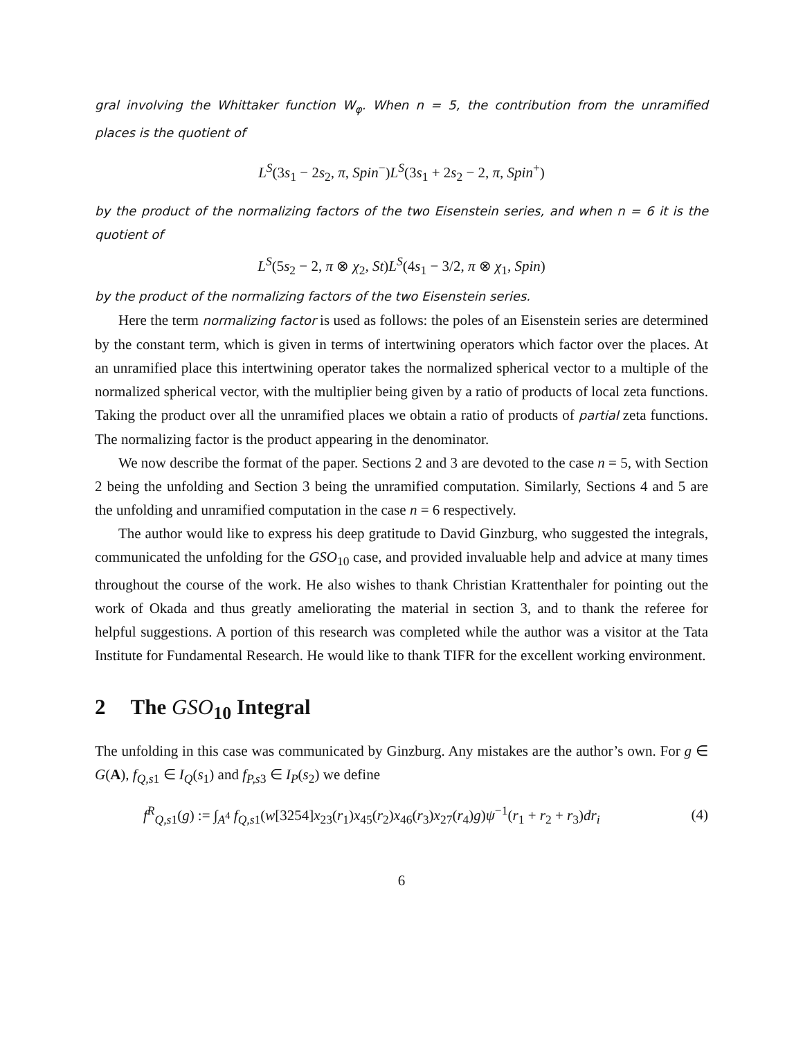gral involving the Whittaker function W<sub>φ</sub>. When n = 5, the contribution from the unramified places is the quotient of
L<sup>S</sup>(3s<sub>1</sub> − 2s<sub>2</sub>, π, Spin<sup>−</sup>)L<sup>S</sup>(3s<sub>1</sub> + 2s<sub>2</sub> − 2, π, Spin<sup>+</sup>)
by the product of the normalizing factors of the two Eisenstein series, and when n = 6 it is the quotient of
L<sup>S</sup>(5s<sub>2</sub> − 2, π ⊗ χ<sub>2</sub>, St)L<sup>S</sup>(4s<sub>1</sub> − 3/2, π ⊗ χ<sub>1</sub>, Spin)
by the product of the normalizing factors of the two Eisenstein series.
Here the term normalizing factor is used as follows: the poles of an Eisenstein series are determined by the constant term, which is given in terms of intertwining operators which factor over the places. At an unramified place this intertwining operator takes the normalized spherical vector to a multiple of the normalized spherical vector, with the multiplier being given by a ratio of products of local zeta functions. Taking the product over all the unramified places we obtain a ratio of products of partial zeta functions. The normalizing factor is the product appearing in the denominator.
We now describe the format of the paper. Sections 2 and 3 are devoted to the case n = 5, with Section 2 being the unfolding and Section 3 being the unramified computation. Similarly, Sections 4 and 5 are the unfolding and unramified computation in the case n = 6 respectively.
The author would like to express his deep gratitude to David Ginzburg, who suggested the integrals, communicated the unfolding for the GSO<sub>10</sub> case, and provided invaluable help and advice at many times throughout the course of the work. He also wishes to thank Christian Krattenthaler for pointing out the work of Okada and thus greatly ameliorating the material in section 3, and to thank the referee for helpful suggestions. A portion of this research was completed while the author was a visitor at the Tata Institute for Fundamental Research. He would like to thank TIFR for the excellent working environment.
2 The GSO<sub>10</sub> Integral
The unfolding in this case was communicated by Ginzburg. Any mistakes are the author’s own. For g ∈ G(A), f<sub>Q,s1</sub> ∈ I<sub>Q</sub>(s<sub>1</sub>) and f<sub>P,s3</sub> ∈ I<sub>P</sub>(s<sub>2</sub>) we define
f<sup>R</sup><sub>Q,s1</sub>(g) := ∫<sub>A<sup>4</sup></sub> f<sub>Q,s1</sub>(w[3254]x<sub>23</sub>(r<sub>1</sub>)x<sub>45</sub>(r<sub>2</sub>)x<sub>46</sub>(r<sub>3</sub>)x<sub>27</sub>(r<sub>4</sub>)g)ψ<sup>−1</sup>(r<sub>1</sub> + r<sub>2</sub> + r<sub>3</sub>)dr<sub>i</sub> (4)
6